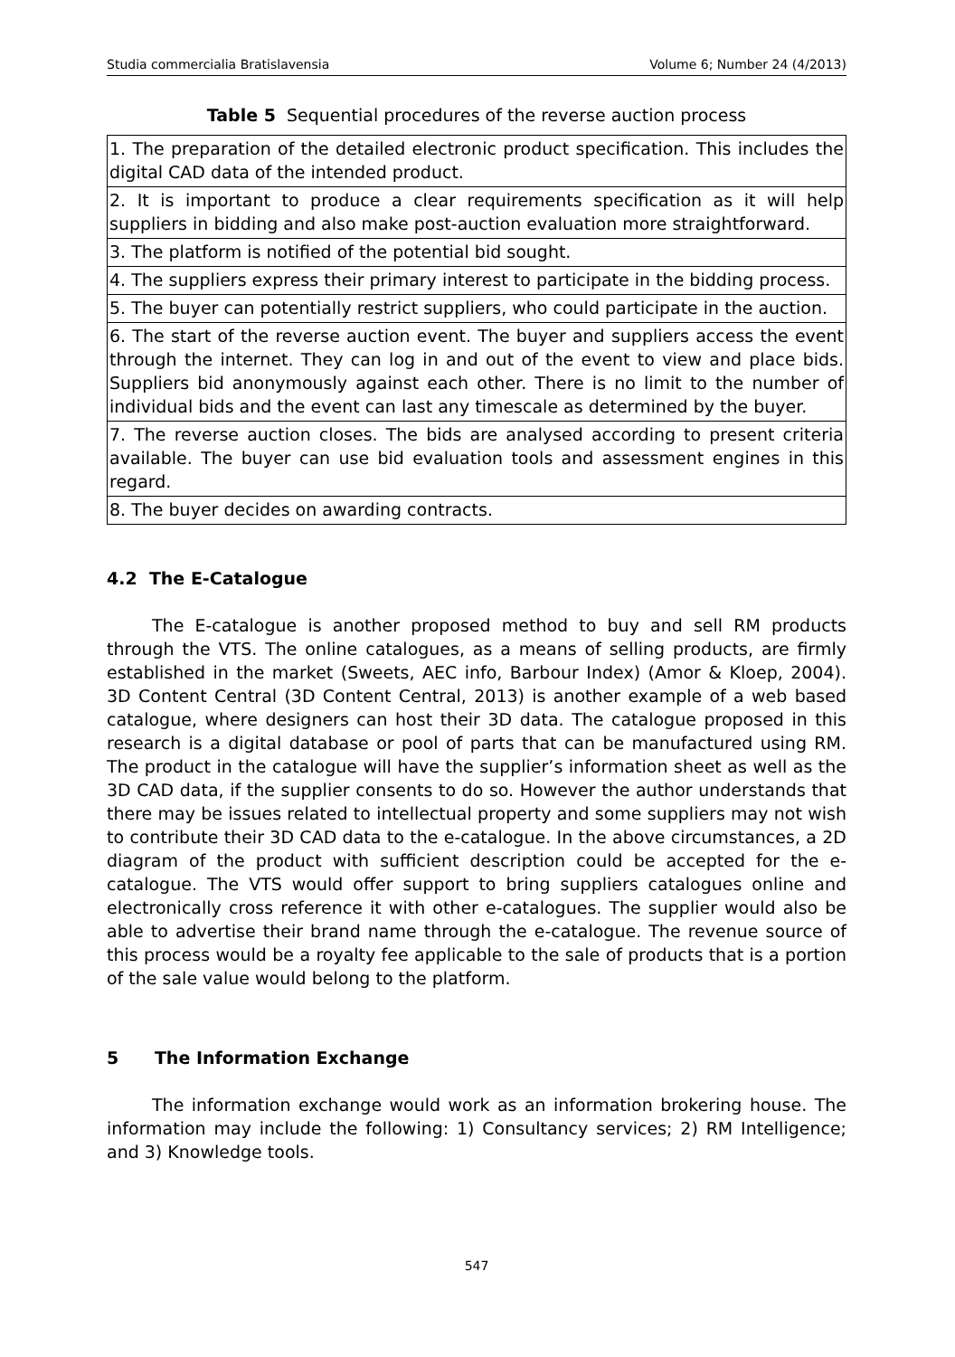Studia commercialia Bratislavensia Volume 6; Number 24 (4/2013)
Table 5 Sequential procedures of the reverse auction process
| 1. The preparation of the detailed electronic product specification. This includes the digital CAD data of the intended product. |
| 2. It is important to produce a clear requirements specification as it will help suppliers in bidding and also make post-auction evaluation more straightforward. |
| 3. The platform is notified of the potential bid sought. |
| 4. The suppliers express their primary interest to participate in the bidding process. |
| 5. The buyer can potentially restrict suppliers, who could participate in the auction. |
| 6. The start of the reverse auction event. The buyer and suppliers access the event through the internet. They can log in and out of the event to view and place bids. Suppliers bid anonymously against each other. There is no limit to the number of individual bids and the event can last any timescale as determined by the buyer. |
| 7. The reverse auction closes. The bids are analysed according to present criteria available. The buyer can use bid evaluation tools and assessment engines in this regard. |
| 8. The buyer decides on awarding contracts. |
4.2 The E-Catalogue
The E-catalogue is another proposed method to buy and sell RM products through the VTS. The online catalogues, as a means of selling products, are firmly established in the market (Sweets, AEC info, Barbour Index) (Amor & Kloep, 2004). 3D Content Central (3D Content Central, 2013) is another example of a web based catalogue, where designers can host their 3D data. The catalogue proposed in this research is a digital database or pool of parts that can be manufactured using RM. The product in the catalogue will have the supplier’s information sheet as well as the 3D CAD data, if the supplier consents to do so. However the author understands that there may be issues related to intellectual property and some suppliers may not wish to contribute their 3D CAD data to the e-catalogue. In the above circumstances, a 2D diagram of the product with sufficient description could be accepted for the e-catalogue. The VTS would offer support to bring suppliers catalogues online and electronically cross reference it with other e-catalogues. The supplier would also be able to advertise their brand name through the e-catalogue. The revenue source of this process would be a royalty fee applicable to the sale of products that is a portion of the sale value would belong to the platform.
5 The Information Exchange
The information exchange would work as an information brokering house. The information may include the following: 1) Consultancy services; 2) RM Intelligence; and 3) Knowledge tools.
547